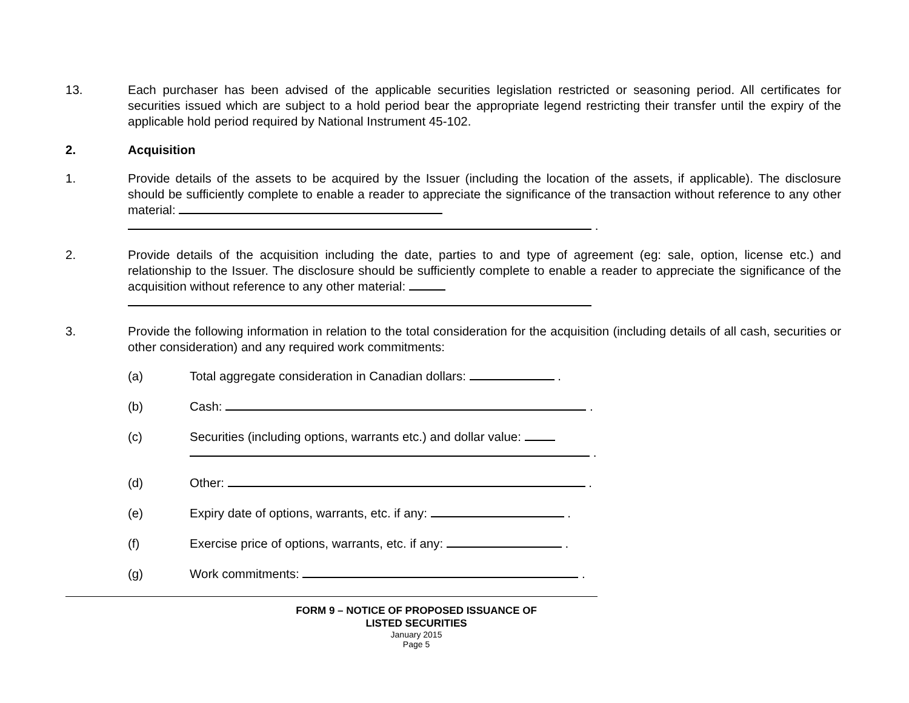13. Each purchaser has been advised of the applicable securities legislation restricted or seasoning period. All certificates for securities issued which are subject to a hold period bear the appropriate legend restricting their transfer until the expiry of the applicable hold period required by National Instrument 45-102.
2. Acquisition
1. Provide details of the assets to be acquired by the Issuer (including the location of the assets, if applicable). The disclosure should be sufficiently complete to enable a reader to appreciate the significance of the transaction without reference to any other material:
.
2. Provide details of the acquisition including the date, parties to and type of agreement (eg: sale, option, license etc.) and relationship to the Issuer. The disclosure should be sufficiently complete to enable a reader to appreciate the significance of the acquisition without reference to any other material:
3. Provide the following information in relation to the total consideration for the acquisition (including details of all cash, securities or other consideration) and any required work commitments:
(a) Total aggregate consideration in Canadian dollars: .
(b) Cash: .
(c) Securities (including options, warrants etc.) and dollar value:
.
(d) Other: .
(e) Expiry date of options, warrants, etc. if any: .
(f) Exercise price of options, warrants, etc. if any: .
(g) Work commitments: .
FORM 9 – NOTICE OF PROPOSED ISSUANCE OF
LISTED SECURITIES
January 2015
Page 5